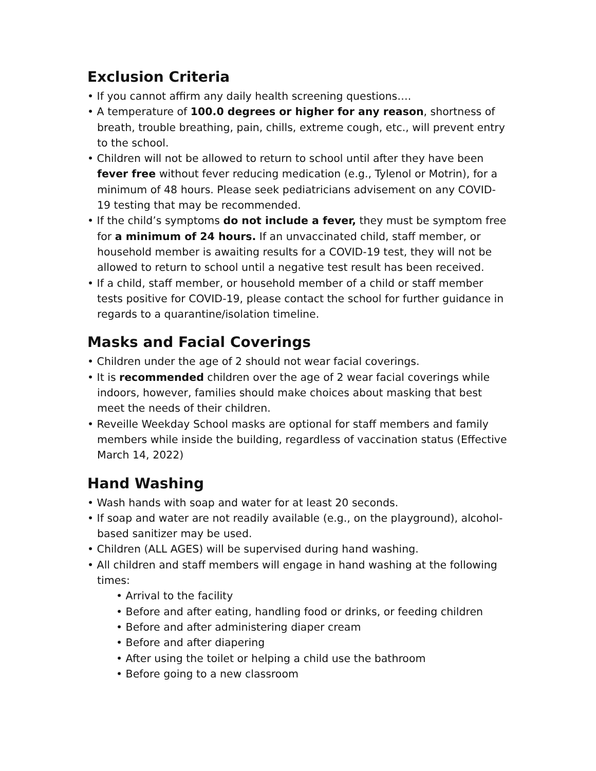Exclusion Criteria
• If you cannot affirm any daily health screening questions….
• A temperature of 100.0 degrees or higher for any reason, shortness of breath, trouble breathing, pain, chills, extreme cough, etc., will prevent entry to the school.
• Children will not be allowed to return to school until after they have been fever free without fever reducing medication (e.g., Tylenol or Motrin), for a minimum of 48 hours. Please seek pediatricians advisement on any COVID-19 testing that may be recommended.
• If the child’s symptoms do not include a fever, they must be symptom free for a minimum of 24 hours. If an unvaccinated child, staff member, or household member is awaiting results for a COVID-19 test, they will not be allowed to return to school until a negative test result has been received.
• If a child, staff member, or household member of a child or staff member tests positive for COVID-19, please contact the school for further guidance in regards to a quarantine/isolation timeline.
Masks and Facial Coverings
• Children under the age of 2 should not wear facial coverings.
• It is recommended children over the age of 2 wear facial coverings while indoors, however, families should make choices about masking that best meet the needs of their children.
• Reveille Weekday School masks are optional for staff members and family members while inside the building, regardless of vaccination status (Effective March 14, 2022)
Hand Washing
• Wash hands with soap and water for at least 20 seconds.
• If soap and water are not readily available (e.g., on the playground), alcohol-based sanitizer may be used.
• Children (ALL AGES) will be supervised during hand washing.
• All children and staff members will engage in hand washing at the following times:
• Arrival to the facility
• Before and after eating, handling food or drinks, or feeding children
• Before and after administering diaper cream
• Before and after diapering
• After using the toilet or helping a child use the bathroom
• Before going to a new classroom